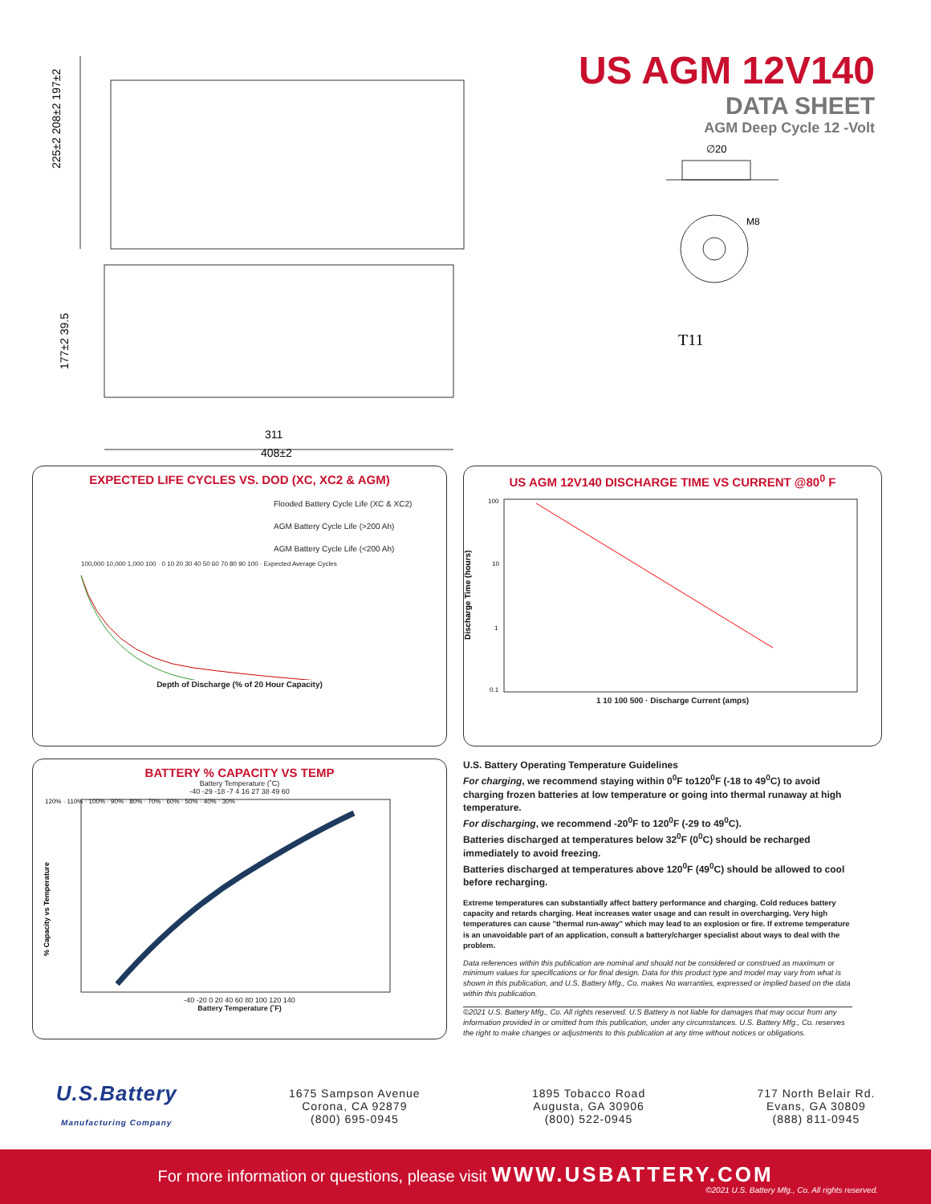311
408±2
225±2 208±2 197±2
177±2 39.5
US AGM 12V140
DATA SHEET
AGM Deep Cycle 12 -Volt
∅20
M8
T11
EXPECTED LIFE CYCLES VS. DOD (XC, XC2 & AGM)
Flooded Battery Cycle Life (XC & XC2)
AGM Battery Cycle Life (>200 Ah)
AGM Battery Cycle Life (<200 Ah)
100,000 10,000 1,000 100 · 0 10 20 30 40 50 60 70 80 90 100 · Expected Average Cycles
Depth of Discharge (% of 20 Hour Capacity)
US AGM 12V140 DISCHARGE TIME VS CURRENT @80<sup>0</sup> F
100
10
1
0.1
Discharge Time (hours)
1 10 100 500 · Discharge Current (amps)
BATTERY % CAPACITY VS TEMP
Battery Temperature (˚C)
-40 -29 -18 -7 4 16 27 38 49 60
120% · 110% · 100% · 90% · 80% · 70% · 60% · 50% · 40% · 30%
% Capacity vs Temperature
-40 -20 0 20 40 60 80 100 120 140
Battery Temperature (˚F)
U.S. Battery Operating Temperature Guidelines
For charging, we recommend staying within 0<sup>0</sup>F to120<sup>0</sup>F (-18 to 49<sup>0</sup>C) to avoid charging frozen batteries at low temperature or going into thermal runaway at high temperature.
For discharging, we recommend -20<sup>0</sup>F to 120<sup>0</sup>F (-29 to 49<sup>0</sup>C).
Batteries discharged at temperatures below 32<sup>0</sup>F (0<sup>0</sup>C) should be recharged immediately to avoid freezing.
Batteries discharged at temperatures above 120<sup>0</sup>F (49<sup>0</sup>C) should be allowed to cool before recharging.
Extreme temperatures can substantially affect battery performance and charging. Cold reduces battery capacity and retards charging. Heat increases water usage and can result in overcharging. Very high temperatures can cause "thermal run-away" which may lead to an explosion or fire. If extreme temperature is an unavoidable part of an application, consult a battery/charger specialist about ways to deal with the problem.
Data references within this publication are nominal and should not be considered or construed as maximum or minimum values for specifications or for final design. Data for this product type and model may vary from what is shown in this publication, and U.S. Battery Mfg., Co. makes No warranties, expressed or implied based on the data within this publication.
©2021 U.S. Battery Mfg., Co. All rights reserved. U.S Battery is not liable for damages that may occur from any information provided in or omitted from this publication, under any circumstances. U.S. Battery Mfg., Co. reserves the right to make changes or adjustments to this publication at any time without notices or obligations.
U.S.Battery
Manufacturing Company
1675 Sampson Avenue
Corona, CA 92879
(800) 695-0945
1895 Tobacco Road
Augusta, GA 30906
(800) 522-0945
717 North Belair Rd.
Evans, GA 30809
(888) 811-0945
For more information or questions, please visit WWW.USBATTERY.COM
©2021 U.S. Battery Mfg., Co. All rights reserved.